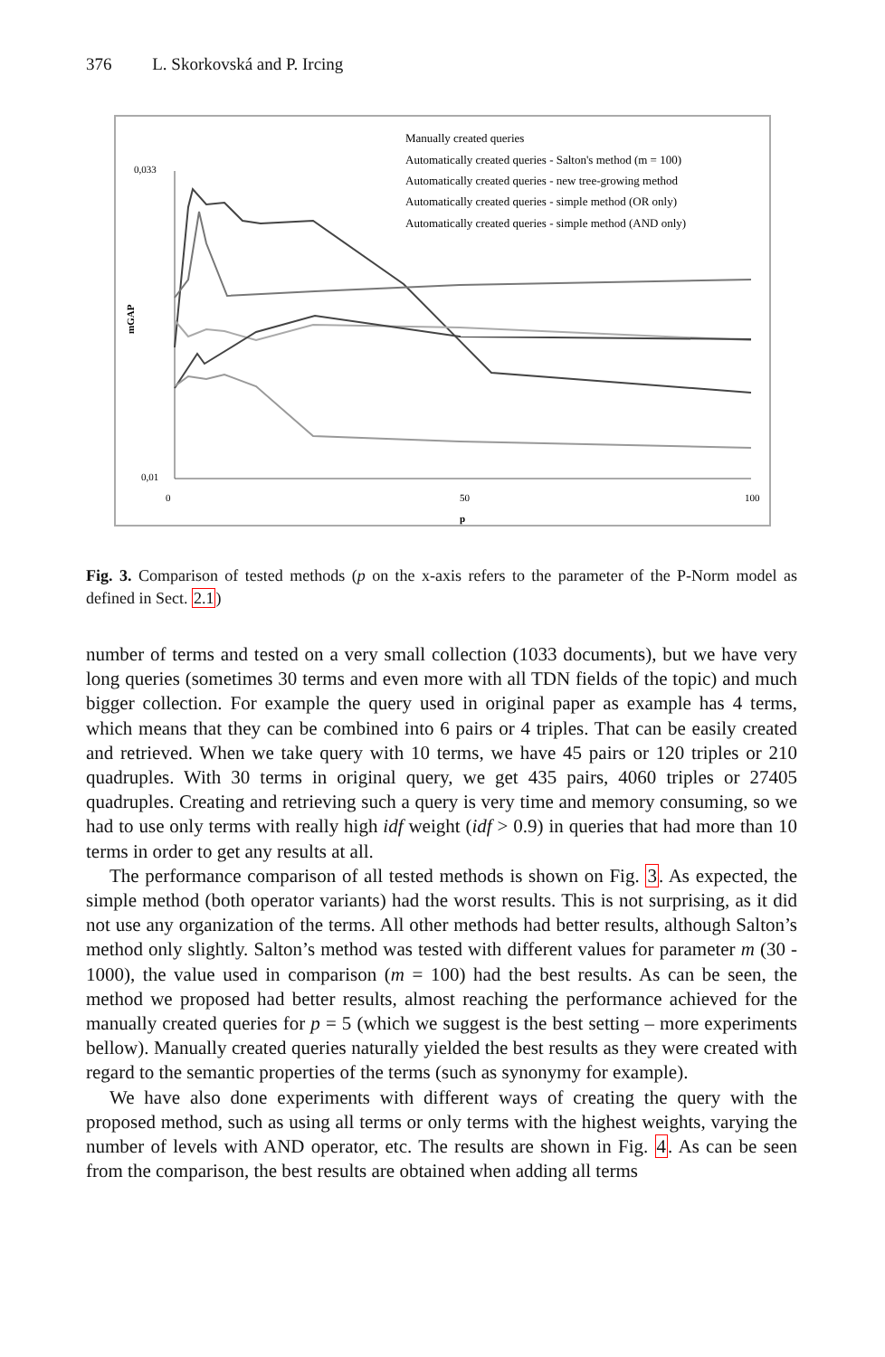376 L. Skorkovská and P. Ircing
mGAP
0,033
0,01
0
50
100
p
Manually created queries
Automatically created queries - Salton's method (m = 100)
Automatically created queries - new tree-growing method
Automatically created queries - simple method (OR only)
Automatically created queries - simple method (AND only)
Fig. 3. Comparison of tested methods (p on the x-axis refers to the parameter of the P-Norm model as defined in Sect. 2.1)
number of terms and tested on a very small collection (1033 documents), but we have very long queries (sometimes 30 terms and even more with all TDN fields of the topic) and much bigger collection. For example the query used in original paper as example has 4 terms, which means that they can be combined into 6 pairs or 4 triples. That can be easily created and retrieved. When we take query with 10 terms, we have 45 pairs or 120 triples or 210 quadruples. With 30 terms in original query, we get 435 pairs, 4060 triples or 27405 quadruples. Creating and retrieving such a query is very time and memory consuming, so we had to use only terms with really high idf weight (idf > 0.9) in queries that had more than 10 terms in order to get any results at all.
The performance comparison of all tested methods is shown on Fig. 3. As expected, the simple method (both operator variants) had the worst results. This is not surprising, as it did not use any organization of the terms. All other methods had better results, although Salton’s method only slightly. Salton’s method was tested with different values for parameter m (30 - 1000), the value used in comparison (m = 100) had the best results. As can be seen, the method we proposed had better results, almost reaching the performance achieved for the manually created queries for p = 5 (which we suggest is the best setting – more experiments bellow). Manually created queries naturally yielded the best results as they were created with regard to the semantic properties of the terms (such as synonymy for example).
We have also done experiments with different ways of creating the query with the proposed method, such as using all terms or only terms with the highest weights, varying the number of levels with AND operator, etc. The results are shown in Fig. 4. As can be seen from the comparison, the best results are obtained when adding all terms